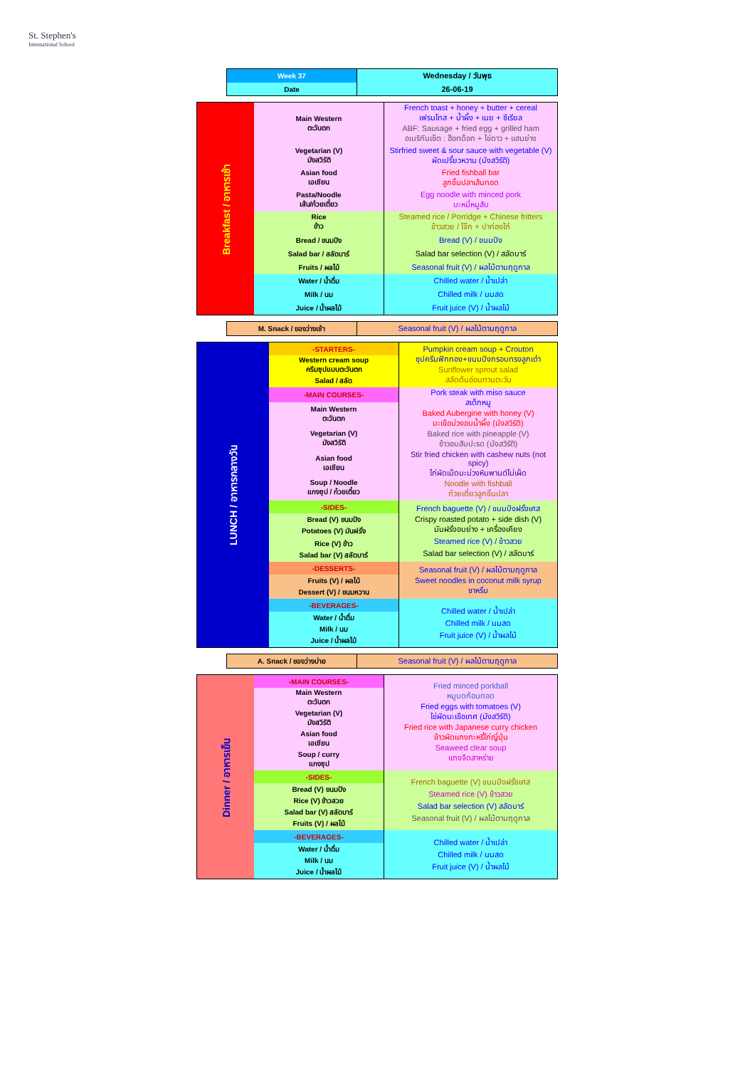St. Stephen's
International School
| Week 37 | Wednesday / วันพุธ |
| Date | 26-06-19 |
| Breakfast / อาหารเช้า | Main Western ตะวันตก | French toast + honey + butter + cereal เฟรนโทส + น้ำผึ้ง + เนย + ซีเรียล ABF: Sausage + fried egg + grilled ham อเมริกันเซ็ต : ฮ็อทด็อก + ไข่ดาว + แฮมย่าง |
| | Vegetarian (V) มังสวิรัติ | Stirfried sweet & sour sauce with vegetable (V) ผัดเปรี้ยวหวาน (มังสวิรัติ) |
| | Asian food เอเชียน | Fried fishball bar ลูกชิ้นปลาเส้นทอด |
| | Pasta/Noodle เส้น/ก๋วยเตี๋ยว | Egg noodle with minced pork บะหมี่หมูสับ |
| | Rice ข้าว | Steamed rice / Porridge + Chinese fritters ข้าวสวย / โจ๊ก + ปาท่องโก๋ |
| | Bread / ขนมปัง | Bread (V) / ขนมปัง |
| | Salad bar / สลัดบาร์ | Salad bar selection (V) / สลัดบาร์ |
| | Fruits / ผลไม้ | Seasonal fruit (V) / ผลไม้ตามฤดูกาล |
| | Water / น้ำดื่ม | Chilled water / น้ำเปล่า |
| | Milk / นม | Chilled milk / นมสด |
| | Juice / น้ำผลไม้ | Fruit juice (V) / น้ำผลไม้ |
| M. Snack / ของว่างเช้า | Seasonal fruit (V) / ผลไม้ตามฤดูกาล |
| LUNCH / อาหารกลางวัน | -STARTERS- | Pumpkin cream soup + Crouton ซุปครีมฟักทอง+ขนมปังกรอบทรงลูกเต๋า Sunflower sprout salad สลัดต้นอ่อนทานตะวัน |
| | Western cream soup ครีมซุปแบบตะวันตก Salad / สลัด | |
| | -MAIN COURSES- | Pork steak with miso sauce สเต็กหมู Baked Aubergine with honey (V) มะเขือม่วงอบน้ำผึ้ง (มังสวิรัติ) Baked rice with pineapple (V) ข้าวอบสับปะรด (มังสวิรัติ) Stir fried chicken with cashew nuts (not spicy) ไก่ผัดเม็ดมะม่วงหิมพานต์ไม่เผ็ด Noodle with fishball ก๋วยเตี๋ยวลูกชิ้นปลา |
| | Main Western ตะวันตก | |
| | Vegetarian (V) มังสวิรัติ | |
| | Asian food เอเชียน | |
| | Soup / Noodle แกงซุป / ก๋วยเตี๋ยว | |
| | -SIDES- | French baguette (V) / ขนมปังฝรั่งเศส Crispy roasted potato + side dish (V) มันฝรั่งอบย่าง + เครื่องเคียง Steamed rice (V) / ข้าวสวย Salad bar selection (V) / สลัดบาร์ |
| | Bread (V) ขนมปัง Potatoes (V) มันฝรั่ง | |
| | Rice (V) ข้าว Salad bar (V) สลัดบาร์ | |
| | -DESSERTS- | Seasonal fruit (V) / ผลไม้ตามฤดูกาล Sweet noodles in coconut milk syrup ซาหริ่ม |
| | Fruits (V) / ผลไม้ Dessert (V) / ขนมหวาน | |
| | -BEVERAGES- | Chilled water / น้ำเปล่า Chilled milk / นมสด Fruit juice (V) / น้ำผลไม้ |
| | Water / น้ำดื่ม Milk / นม Juice / น้ำผลไม้ | |
| A. Snack / ของว่างบ่าย | Seasonal fruit (V) / ผลไม้ตามฤดูกาล |
| Dinner / อาหารเย็น | -MAIN COURSES- | Fried minced porkball หมูบดก้อนทอด Fried eggs with tomatoes (V) ไข่ผัดมะเขือเทศ (มังสวิรัติ) Fried rice with Japanese curry chicken ข้าวผัดแกงกะหรี่ไก่ญี่ปุ่น Seaweed clear soup แกงจืดสาหร่าย |
| | Main Western ตะวันตก | |
| | Vegetarian (V) มังสวิรัติ | |
| | Asian food เอเชียน | |
| | Soup / curry แกงซุป | |
| | -SIDES- | French baguette (V) ขนมปังฝรั่งเศส Steamed rice (V) ข้าวสวย Salad bar selection (V) สลัดบาร์ Seasonal fruit (V) / ผลไม้ตามฤดูกาล |
| | Bread (V) ขนมปัง Rice (V) ข้าวสวย Salad bar (V) สลัดบาร์ Fruits (V) / ผลไม้ | |
| | -BEVERAGES- | Chilled water / น้ำเปล่า Chilled milk / นมสด Fruit juice (V) / น้ำผลไม้ |
| | Water / น้ำดื่ม Milk / นม Juice / น้ำผลไม้ | |